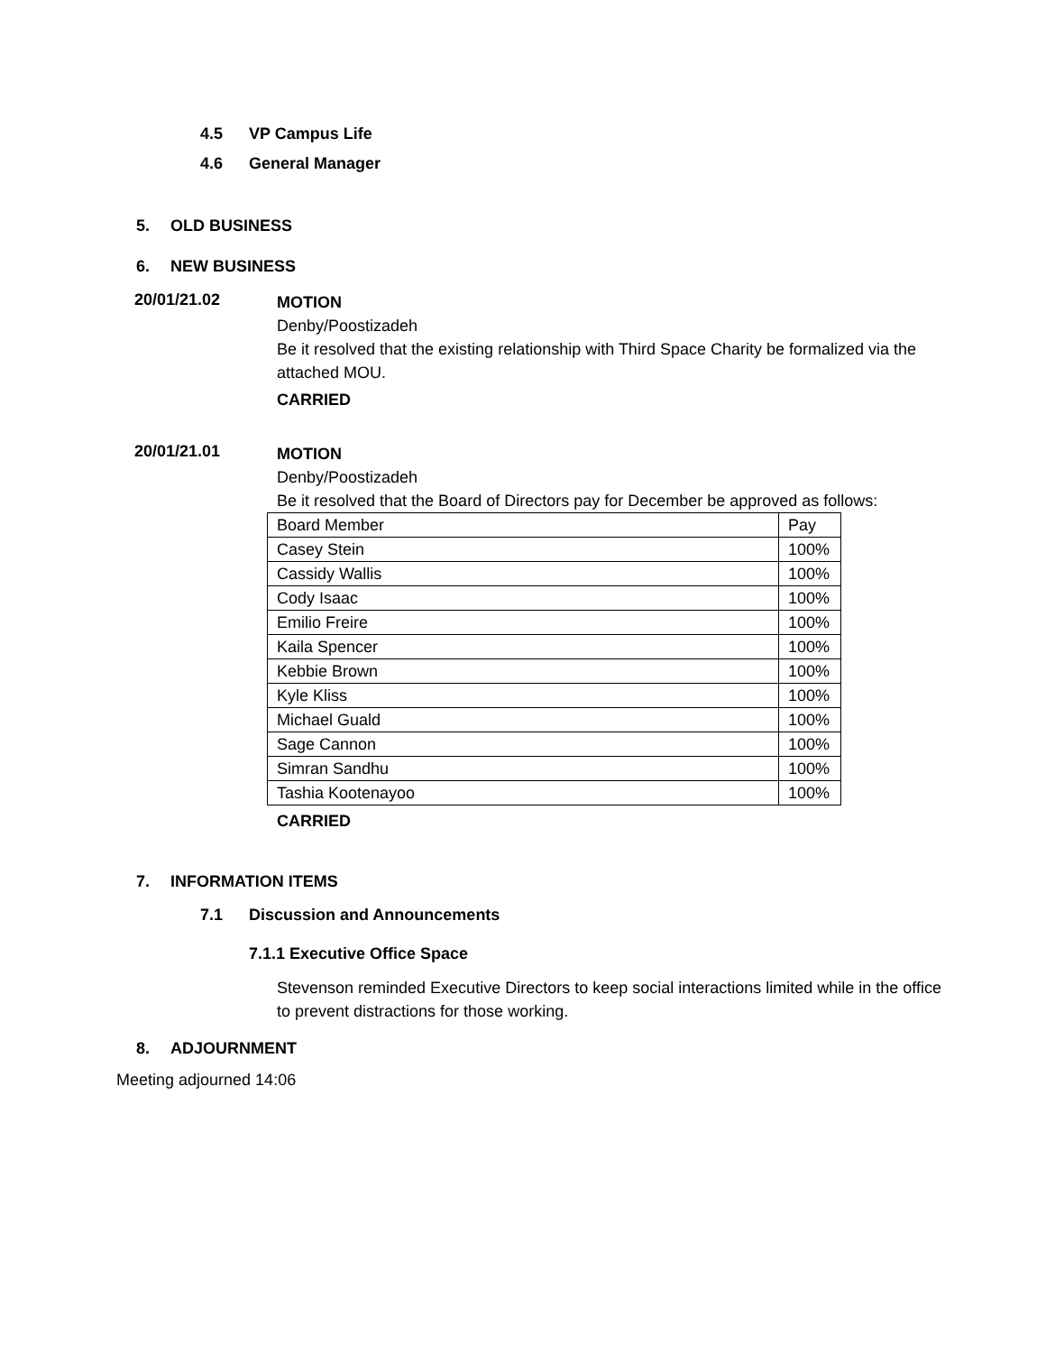4.5 VP Campus Life
4.6 General Manager
5. OLD BUSINESS
6. NEW BUSINESS
20/01/21.02
MOTION
Denby/Poostizadeh
Be it resolved that the existing relationship with Third Space Charity be formalized via the attached MOU.
CARRIED
20/01/21.01
MOTION
Denby/Poostizadeh
Be it resolved that the Board of Directors pay for December be approved as follows:
| Board Member | Pay |
| Casey Stein | 100% |
| Cassidy Wallis | 100% |
| Cody Isaac | 100% |
| Emilio Freire | 100% |
| Kaila Spencer | 100% |
| Kebbie Brown | 100% |
| Kyle Kliss | 100% |
| Michael Guald | 100% |
| Sage Cannon | 100% |
| Simran Sandhu | 100% |
| Tashia Kootenayoo | 100% |
CARRIED
7. INFORMATION ITEMS
7.1 Discussion and Announcements
7.1.1 Executive Office Space
Stevenson reminded Executive Directors to keep social interactions limited while in the office to prevent distractions for those working.
8. ADJOURNMENT
Meeting adjourned 14:06